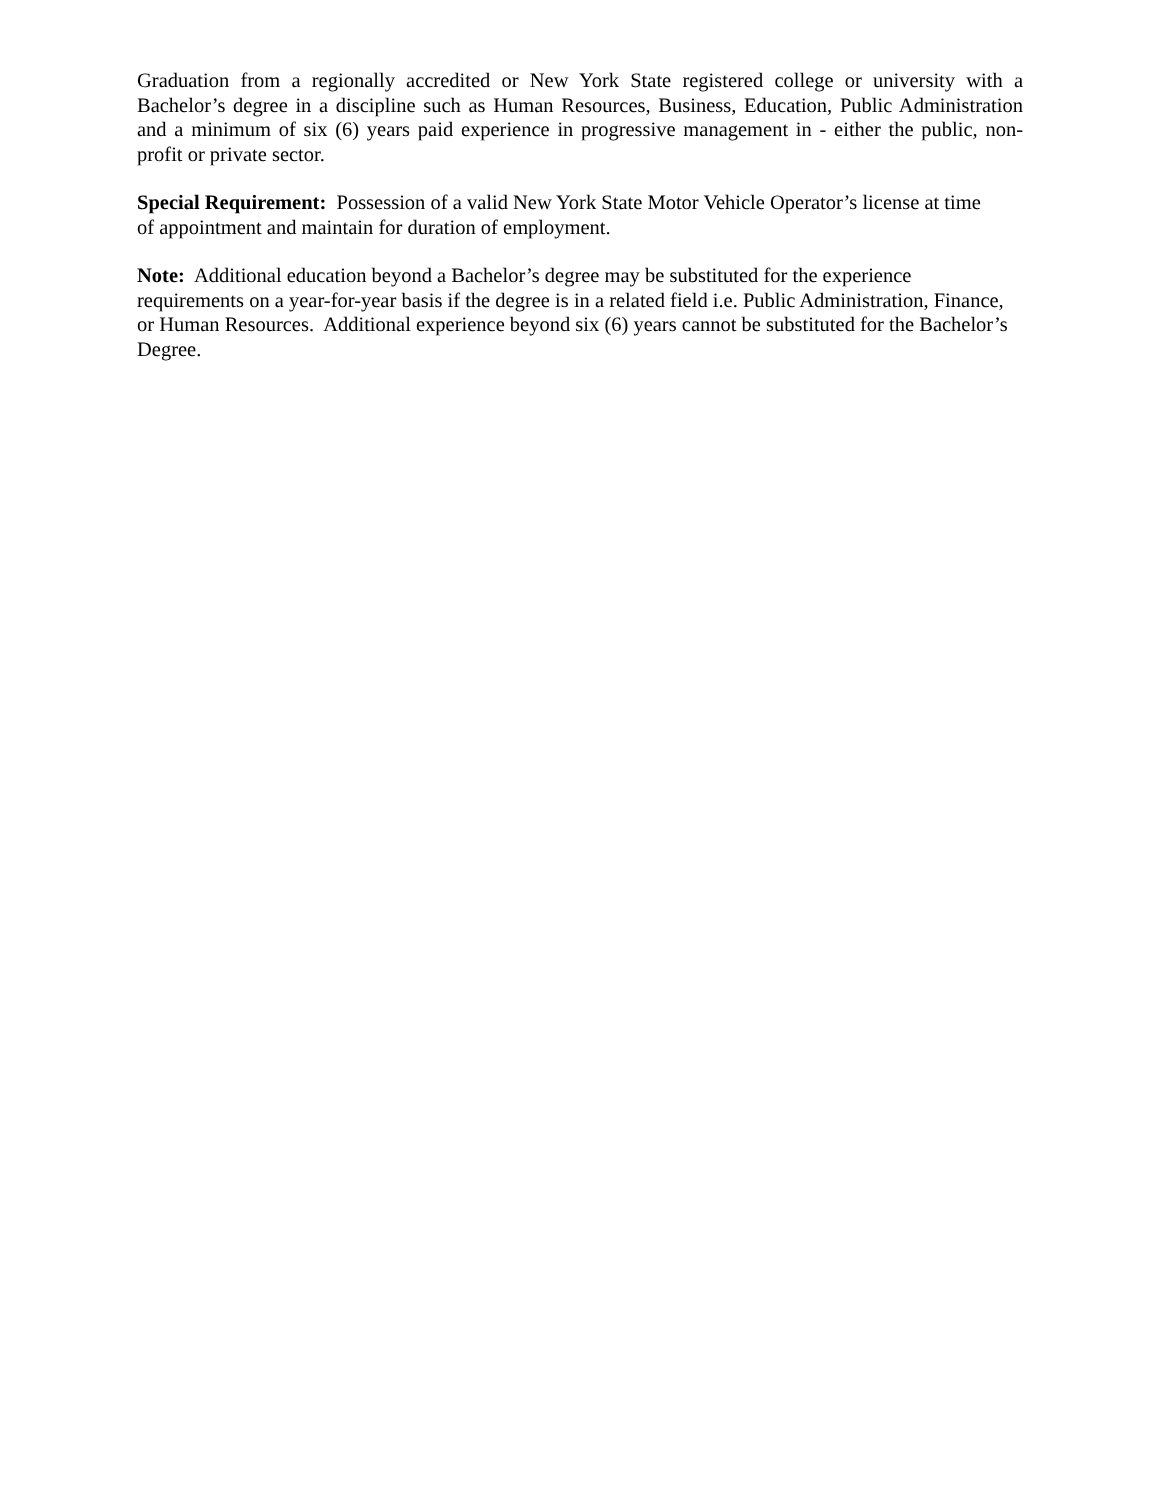Graduation from a regionally accredited or New York State registered college or university with a Bachelor’s degree in a discipline such as Human Resources, Business, Education, Public Administration and a minimum of six (6) years paid experience in progressive management in - either the public, non-profit or private sector.
Special Requirement: Possession of a valid New York State Motor Vehicle Operator’s license at time
of appointment and maintain for duration of employment.
Note: Additional education beyond a Bachelor’s degree may be substituted for the experience
requirements on a year-for-year basis if the degree is in a related field i.e. Public Administration, Finance, or Human Resources. Additional experience beyond six (6) years cannot be substituted for the Bachelor’s Degree.